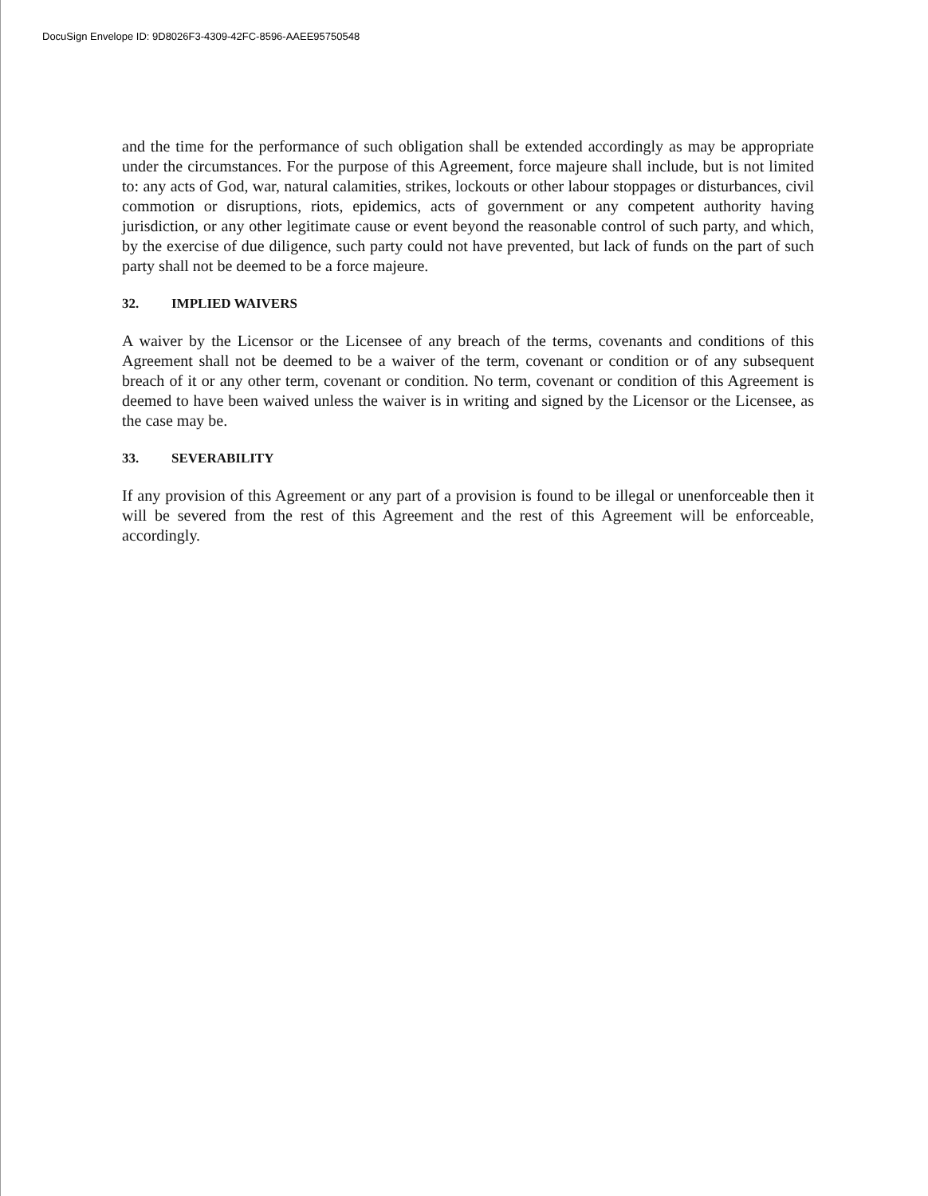DocuSign Envelope ID: 9D8026F3-4309-42FC-8596-AAEE95750548
and the time for the performance of such obligation shall be extended accordingly as may be appropriate under the circumstances. For the purpose of this Agreement, force majeure shall include, but is not limited to: any acts of God, war, natural calamities, strikes, lockouts or other labour stoppages or disturbances, civil commotion or disruptions, riots, epidemics, acts of government or any competent authority having jurisdiction, or any other legitimate cause or event beyond the reasonable control of such party, and which, by the exercise of due diligence, such party could not have prevented, but lack of funds on the part of such party shall not be deemed to be a force majeure.
32. IMPLIED WAIVERS
A waiver by the Licensor or the Licensee of any breach of the terms, covenants and conditions of this Agreement shall not be deemed to be a waiver of the term, covenant or condition or of any subsequent breach of it or any other term, covenant or condition. No term, covenant or condition of this Agreement is deemed to have been waived unless the waiver is in writing and signed by the Licensor or the Licensee, as the case may be.
33. SEVERABILITY
If any provision of this Agreement or any part of a provision is found to be illegal or unenforceable then it will be severed from the rest of this Agreement and the rest of this Agreement will be enforceable, accordingly.